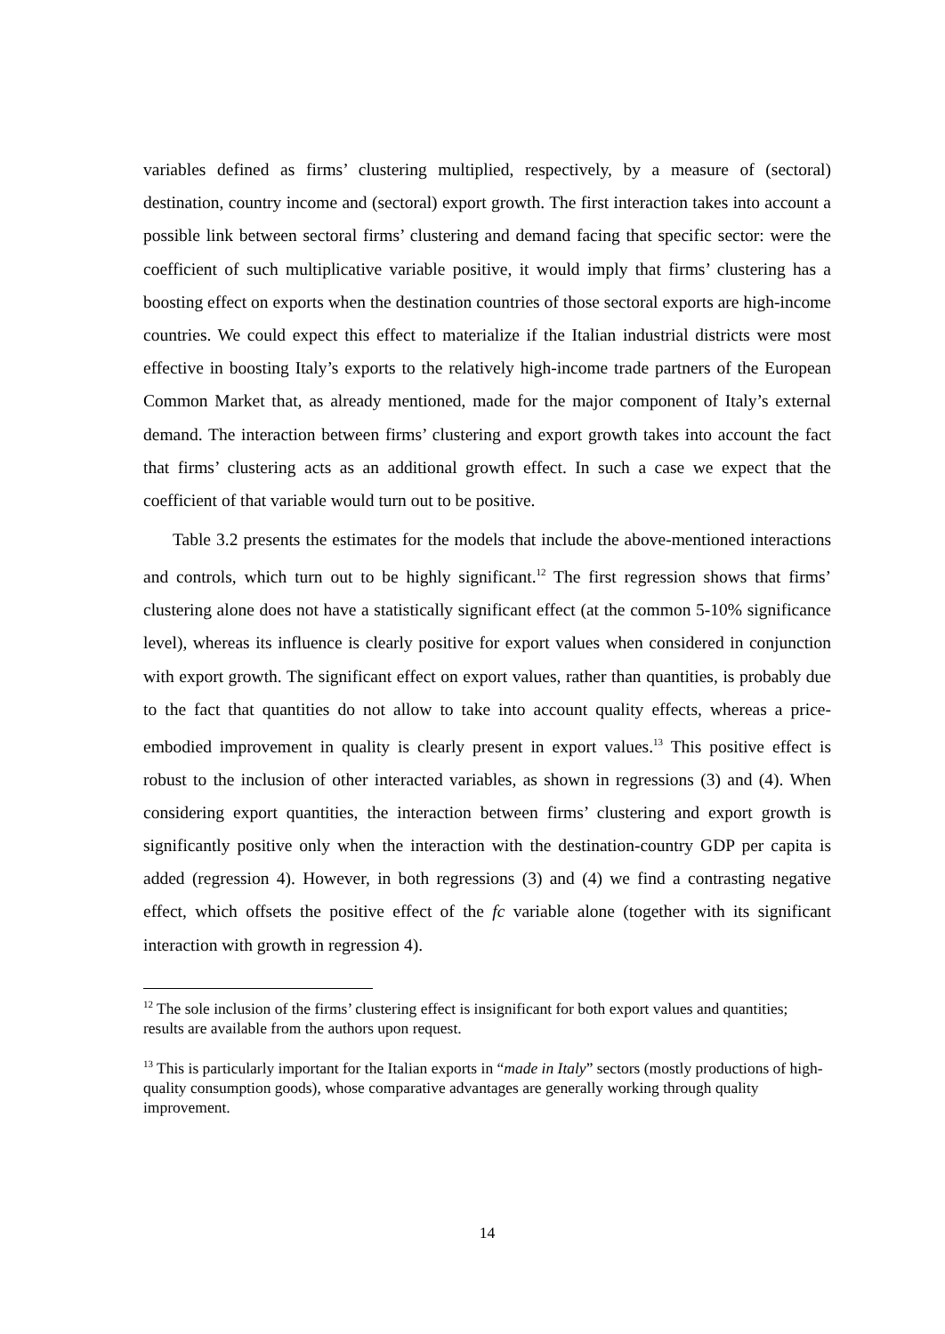variables defined as firms’ clustering multiplied, respectively, by a measure of (sectoral) destination, country income and (sectoral) export growth. The first interaction takes into account a possible link between sectoral firms’ clustering and demand facing that specific sector: were the coefficient of such multiplicative variable positive, it would imply that firms’ clustering has a boosting effect on exports when the destination countries of those sectoral exports are high-income countries. We could expect this effect to materialize if the Italian industrial districts were most effective in boosting Italy’s exports to the relatively high-income trade partners of the European Common Market that, as already mentioned, made for the major component of Italy’s external demand. The interaction between firms’ clustering and export growth takes into account the fact that firms’ clustering acts as an additional growth effect. In such a case we expect that the coefficient of that variable would turn out to be positive.
Table 3.2 presents the estimates for the models that include the above-mentioned interactions and controls, which turn out to be highly significant.<sup>12</sup> The first regression shows that firms’ clustering alone does not have a statistically significant effect (at the common 5-10% significance level), whereas its influence is clearly positive for export values when considered in conjunction with export growth. The significant effect on export values, rather than quantities, is probably due to the fact that quantities do not allow to take into account quality effects, whereas a price-embodied improvement in quality is clearly present in export values.<sup>13</sup> This positive effect is robust to the inclusion of other interacted variables, as shown in regressions (3) and (4). When considering export quantities, the interaction between firms’ clustering and export growth is significantly positive only when the interaction with the destination-country GDP per capita is added (regression 4). However, in both regressions (3) and (4) we find a contrasting negative effect, which offsets the positive effect of the fc variable alone (together with its significant interaction with growth in regression 4).
<sup>12</sup> The sole inclusion of the firms’ clustering effect is insignificant for both export values and quantities; results are available from the authors upon request.
<sup>13</sup> This is particularly important for the Italian exports in “made in Italy” sectors (mostly productions of high-quality consumption goods), whose comparative advantages are generally working through quality improvement.
14